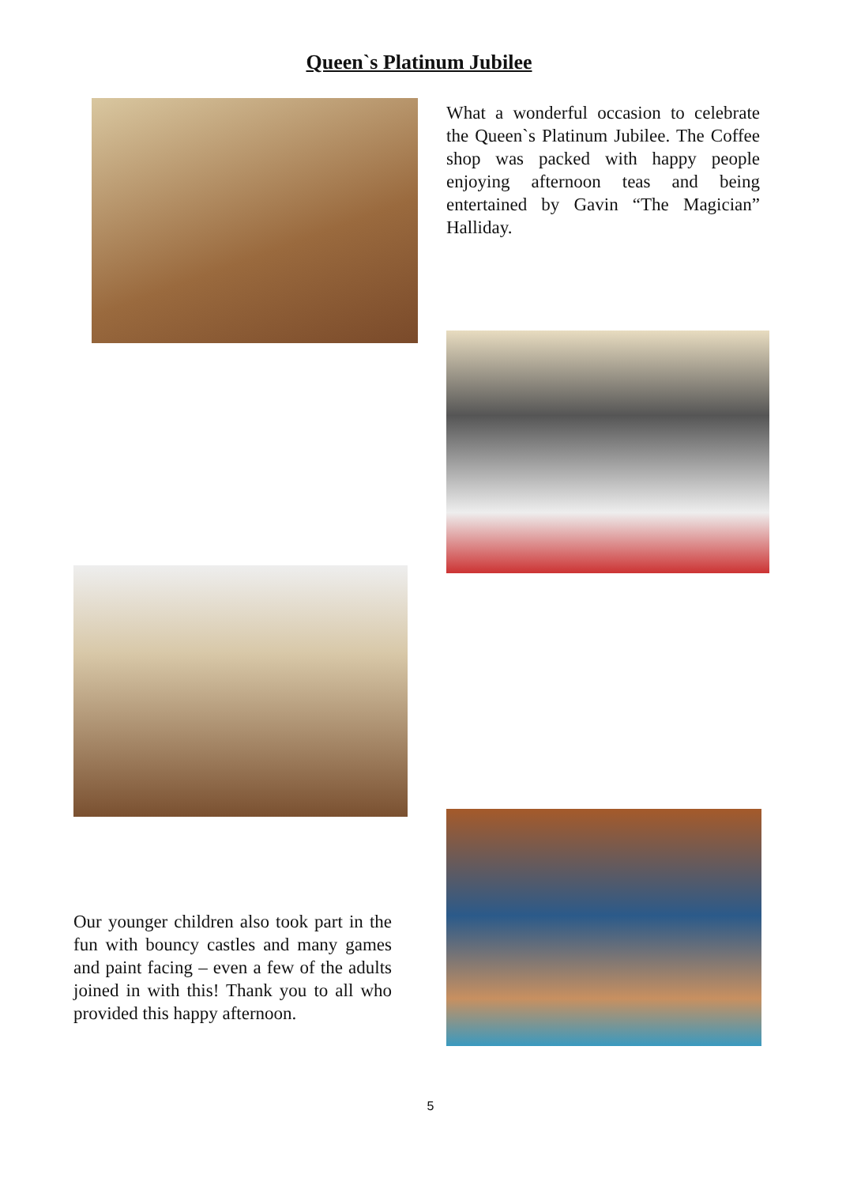Queen`s Platinum Jubilee
What a wonderful occasion to celebrate the Queen`s Platinum Jubilee. The Coffee shop was packed with happy people enjoying afternoon teas and being entertained by Gavin “The Magician” Halliday.
Our younger children also took part in the fun with bouncy castles and many games and paint facing – even a few of the adults joined in with this! Thank you to all who provided this happy afternoon.
5